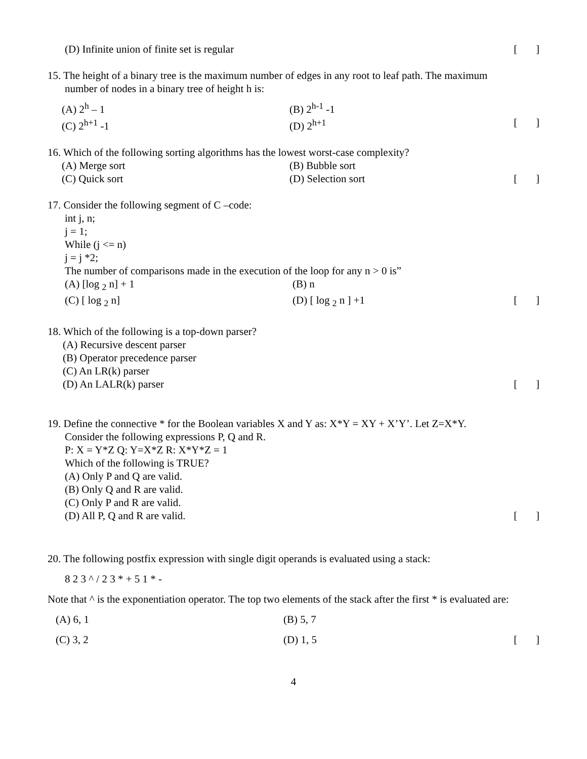(D) Infinite union of finite set is regular [ ]
15. The height of a binary tree is the maximum number of edges in any root to leaf path. The maximum
number of nodes in a binary tree of height h is:
(A) 2<sup>h</sup> – 1 (B) 2<sup>h-1</sup> -1
(C) 2<sup>h+1</sup> -1 (D) 2<sup>h+1</sup> [ ]
16. Which of the following sorting algorithms has the lowest worst-case complexity?
(A) Merge sort (B) Bubble sort
(C) Quick sort (D) Selection sort [ ]
17. Consider the following segment of C –code:
int j, n;
j = 1;
While (j <= n)
j = j *2;
The number of comparisons made in the execution of the loop for any n > 0 is”
(A) [log <sub>2</sub> n] + 1 (B) n
(C) [ log <sub>2</sub> n] (D) [ log <sub>2</sub> n ] +1 [ ]
18. Which of the following is a top-down parser?
(A) Recursive descent parser
(B) Operator precedence parser
(C) An LR(k) parser
(D) An LALR(k) parser [ ]
19. Define the connective * for the Boolean variables X and Y as: X*Y = XY + X’Y’. Let Z=X*Y.
Consider the following expressions P, Q and R.
P: X = Y*Z Q: Y=X*Z R: X*Y*Z = 1
Which of the following is TRUE?
(A) Only P and Q are valid.
(B) Only Q and R are valid.
(C) Only P and R are valid.
(D) All P, Q and R are valid. [ ]
20. The following postfix expression with single digit operands is evaluated using a stack:
8 2 3 ^ / 2 3 * + 5 1 * -
Note that ^ is the exponentiation operator. The top two elements of the stack after the first * is evaluated are:
(A) 6, 1 (B) 5, 7
(C) 3, 2 (D) 1, 5 [ ]
4